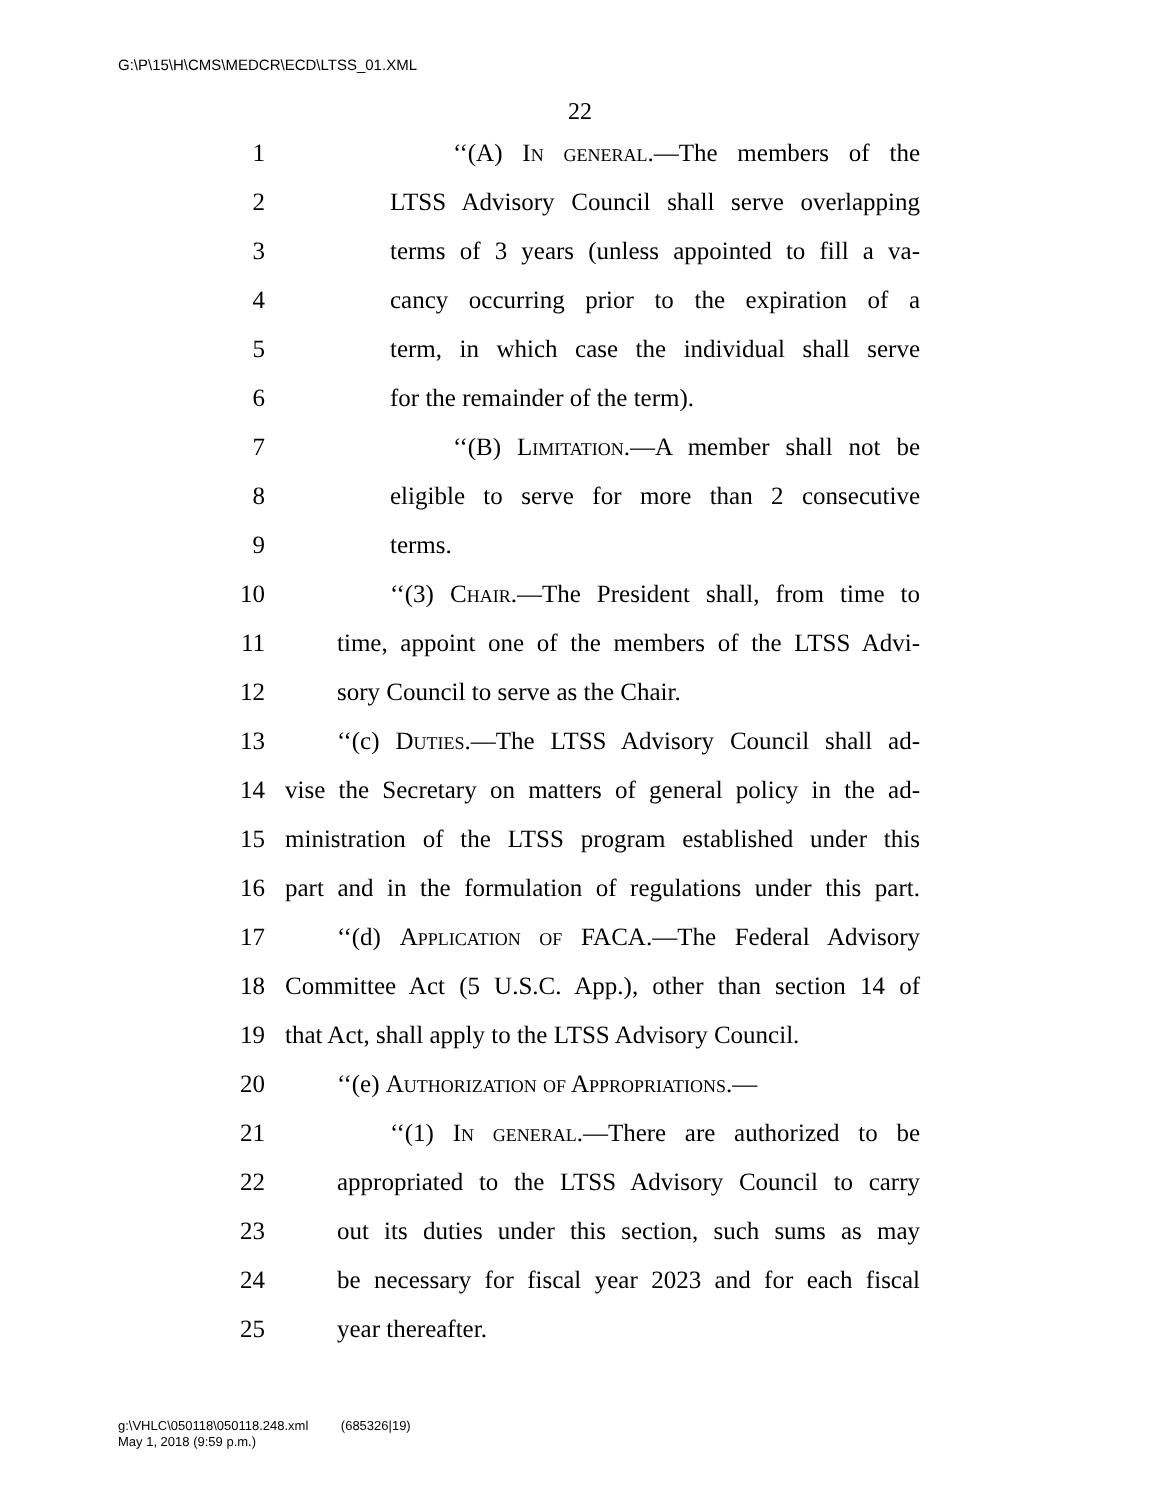G:\P\15\H\CMS\MEDCR\ECD\LTSS_01.XML
22
1 ‘‘(A) In general.—The members of the
2 LTSS Advisory Council shall serve overlapping
3 terms of 3 years (unless appointed to fill a va-
4 cancy occurring prior to the expiration of a
5 term, in which case the individual shall serve
6 for the remainder of the term).
7 ‘‘(B) Limitation.—A member shall not be
8 eligible to serve for more than 2 consecutive
9 terms.
10 ‘‘(3) Chair.—The President shall, from time to
11 time, appoint one of the members of the LTSS Advi-
12 sory Council to serve as the Chair.
13 ‘‘(c) Duties.—The LTSS Advisory Council shall ad-
14 vise the Secretary on matters of general policy in the ad-
15 ministration of the LTSS program established under this
16 part and in the formulation of regulations under this part.
17 ‘‘(d) Application of FACA.—The Federal Advisory
18 Committee Act (5 U.S.C. App.), other than section 14 of
19 that Act, shall apply to the LTSS Advisory Council.
20 ‘‘(e) Authorization of Appropriations.—
21 ‘‘(1) In general.—There are authorized to be
22 appropriated to the LTSS Advisory Council to carry
23 out its duties under this section, such sums as may
24 be necessary for fiscal year 2023 and for each fiscal
25 year thereafter.
g:\VHLC\050118\050118.248.xml (685326|19)
May 1, 2018 (9:59 p.m.)